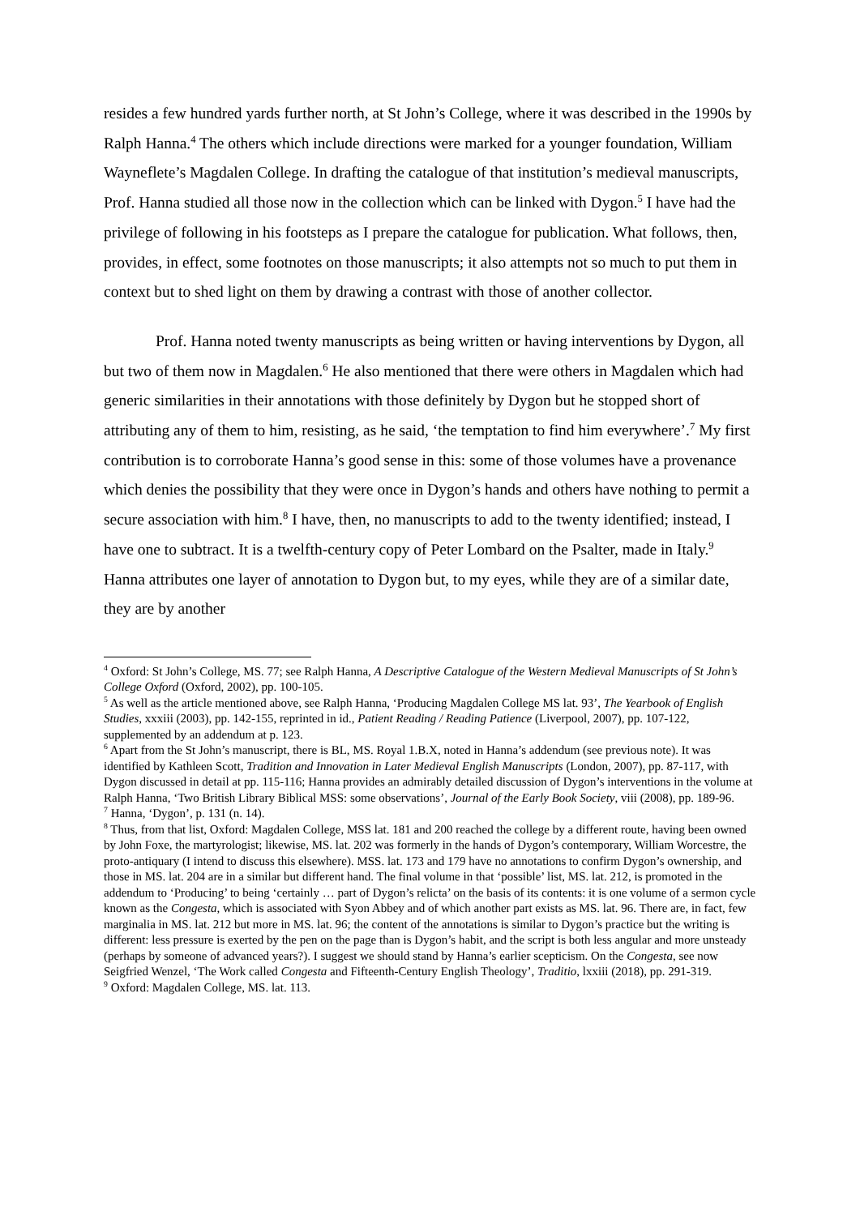resides a few hundred yards further north, at St John’s College, where it was described in the 1990s by Ralph Hanna.<sup>4</sup> The others which include directions were marked for a younger foundation, William Wayneflete’s Magdalen College. In drafting the catalogue of that institution’s medieval manuscripts, Prof. Hanna studied all those now in the collection which can be linked with Dygon.<sup>5</sup> I have had the privilege of following in his footsteps as I prepare the catalogue for publication. What follows, then, provides, in effect, some footnotes on those manuscripts; it also attempts not so much to put them in context but to shed light on them by drawing a contrast with those of another collector.
Prof. Hanna noted twenty manuscripts as being written or having interventions by Dygon, all but two of them now in Magdalen.<sup>6</sup> He also mentioned that there were others in Magdalen which had generic similarities in their annotations with those definitely by Dygon but he stopped short of attributing any of them to him, resisting, as he said, ‘the temptation to find him everywhere’.<sup>7</sup> My first contribution is to corroborate Hanna’s good sense in this: some of those volumes have a provenance which denies the possibility that they were once in Dygon’s hands and others have nothing to permit a secure association with him.<sup>8</sup> I have, then, no manuscripts to add to the twenty identified; instead, I have one to subtract. It is a twelfth-century copy of Peter Lombard on the Psalter, made in Italy.<sup>9</sup> Hanna attributes one layer of annotation to Dygon but, to my eyes, while they are of a similar date, they are by another
<sup>4</sup> Oxford: St John’s College, MS. 77; see Ralph Hanna, A Descriptive Catalogue of the Western Medieval Manuscripts of St John’s College Oxford (Oxford, 2002), pp. 100-105.
<sup>5</sup> As well as the article mentioned above, see Ralph Hanna, ‘Producing Magdalen College MS lat. 93’, The Yearbook of English Studies, xxxiii (2003), pp. 142-155, reprinted in id., Patient Reading / Reading Patience (Liverpool, 2007), pp. 107-122, supplemented by an addendum at p. 123.
<sup>6</sup> Apart from the St John’s manuscript, there is BL, MS. Royal 1.B.X, noted in Hanna’s addendum (see previous note). It was identified by Kathleen Scott, Tradition and Innovation in Later Medieval English Manuscripts (London, 2007), pp. 87-117, with Dygon discussed in detail at pp. 115-116; Hanna provides an admirably detailed discussion of Dygon’s interventions in the volume at Ralph Hanna, ‘Two British Library Biblical MSS: some observations’, Journal of the Early Book Society, viii (2008), pp. 189-96.
<sup>7</sup> Hanna, ‘Dygon’, p. 131 (n. 14).
<sup>8</sup> Thus, from that list, Oxford: Magdalen College, MSS lat. 181 and 200 reached the college by a different route, having been owned by John Foxe, the martyrologist; likewise, MS. lat. 202 was formerly in the hands of Dygon’s contemporary, William Worcestre, the proto-antiquary (I intend to discuss this elsewhere). MSS. lat. 173 and 179 have no annotations to confirm Dygon’s ownership, and those in MS. lat. 204 are in a similar but different hand. The final volume in that ‘possible’ list, MS. lat. 212, is promoted in the addendum to ‘Producing’ to being ‘certainly … part of Dygon’s relicta’ on the basis of its contents: it is one volume of a sermon cycle known as the Congesta, which is associated with Syon Abbey and of which another part exists as MS. lat. 96. There are, in fact, few marginalia in MS. lat. 212 but more in MS. lat. 96; the content of the annotations is similar to Dygon’s practice but the writing is different: less pressure is exerted by the pen on the page than is Dygon’s habit, and the script is both less angular and more unsteady (perhaps by someone of advanced years?). I suggest we should stand by Hanna’s earlier scepticism. On the Congesta, see now Seigfried Wenzel, ‘The Work called Congesta and Fifteenth-Century English Theology’, Traditio, lxxiii (2018), pp. 291-319.
<sup>9</sup> Oxford: Magdalen College, MS. lat. 113.